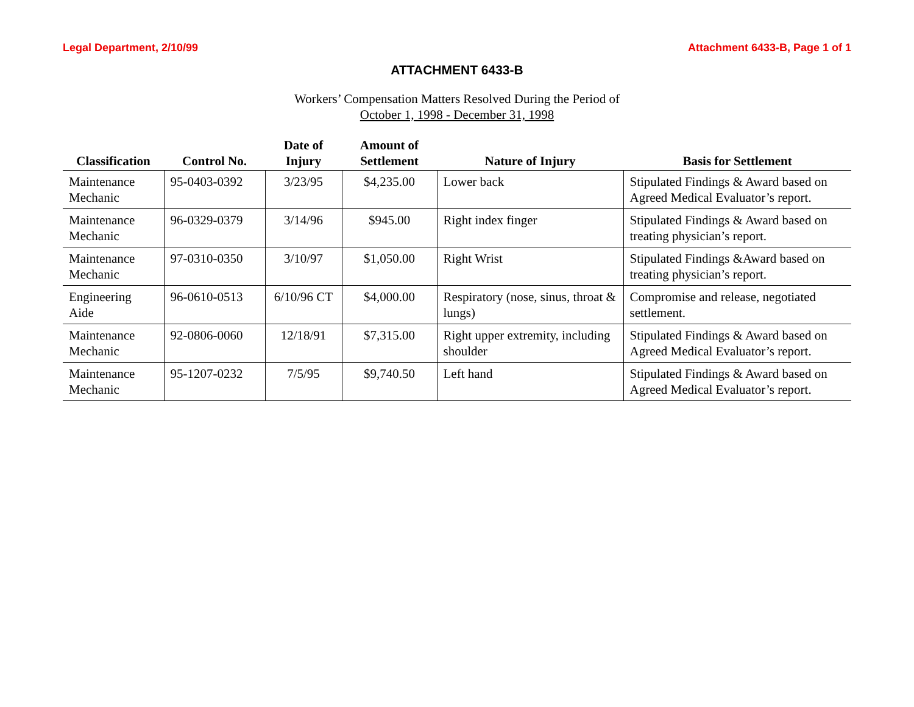Legal Department, 2/10/99 Attachment 6433-B, Page 1 of 1
ATTACHMENT 6433-B
Workers’ Compensation Matters Resolved During the Period of
October 1, 1998 - December 31, 1998
| Classification | Control No. | Date of Injury | Amount of Settlement | Nature of Injury | Basis for Settlement |
| --- | --- | --- | --- | --- | --- |
| Maintenance Mechanic | 95-0403-0392 | 3/23/95 | $4,235.00 | Lower back | Stipulated Findings & Award based on Agreed Medical Evaluator’s report. |
| Maintenance Mechanic | 96-0329-0379 | 3/14/96 | $945.00 | Right index finger | Stipulated Findings & Award based on treating physician’s report. |
| Maintenance Mechanic | 97-0310-0350 | 3/10/97 | $1,050.00 | Right Wrist | Stipulated Findings &Award based on treating physician’s report. |
| Engineering Aide | 96-0610-0513 | 6/10/96 CT | $4,000.00 | Respiratory (nose, sinus, throat & lungs) | Compromise and release, negotiated settlement. |
| Maintenance Mechanic | 92-0806-0060 | 12/18/91 | $7,315.00 | Right upper extremity, including shoulder | Stipulated Findings & Award based on Agreed Medical Evaluator’s report. |
| Maintenance Mechanic | 95-1207-0232 | 7/5/95 | $9,740.50 | Left hand | Stipulated Findings & Award based on Agreed Medical Evaluator’s report. |